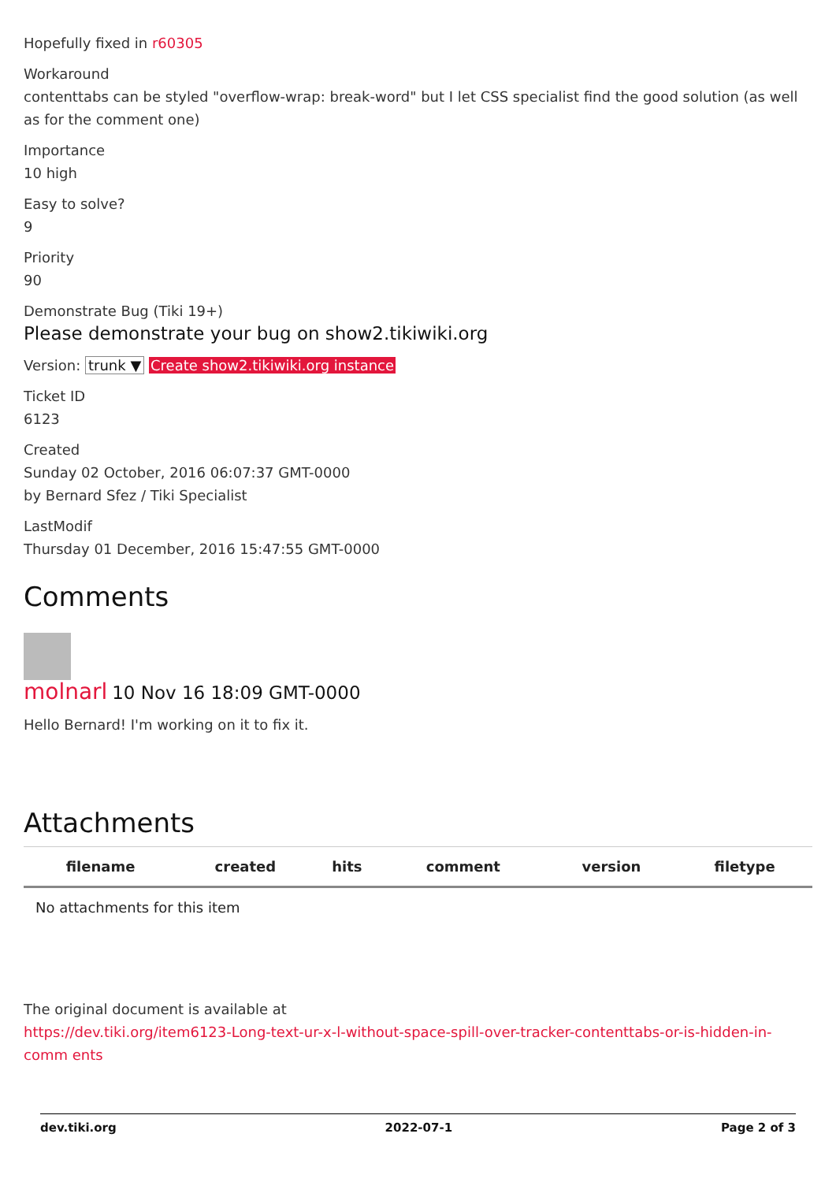Hopefully fixed in r60305
Workaround
contenttabs can be styled "overflow-wrap: break-word" but I let CSS specialist find the good solution (as well as for the comment one)
Importance
10 high
Easy to solve?
9
Priority
90
Demonstrate Bug (Tiki 19+)
Please demonstrate your bug on show2.tikiwiki.org
Version: trunk ▼ Create show2.tikiwiki.org instance
Ticket ID
6123
Created
Sunday 02 October, 2016 06:07:37 GMT-0000
by Bernard Sfez / Tiki Specialist
LastModif
Thursday 01 December, 2016 15:47:55 GMT-0000
Comments
molnarl 10 Nov 16 18:09 GMT-0000
Hello Bernard! I'm working on it to fix it.
Attachments
| filename | created | hits | comment | version | filetype |
| --- | --- | --- | --- | --- | --- |
| No attachments for this item | | | | | |
The original document is available at
https://dev.tiki.org/item6123-Long-text-ur-x-l-without-space-spill-over-tracker-contenttabs-or-is-hidden-in-comm ents
dev.tiki.org 2022-07-1 Page 2 of 3